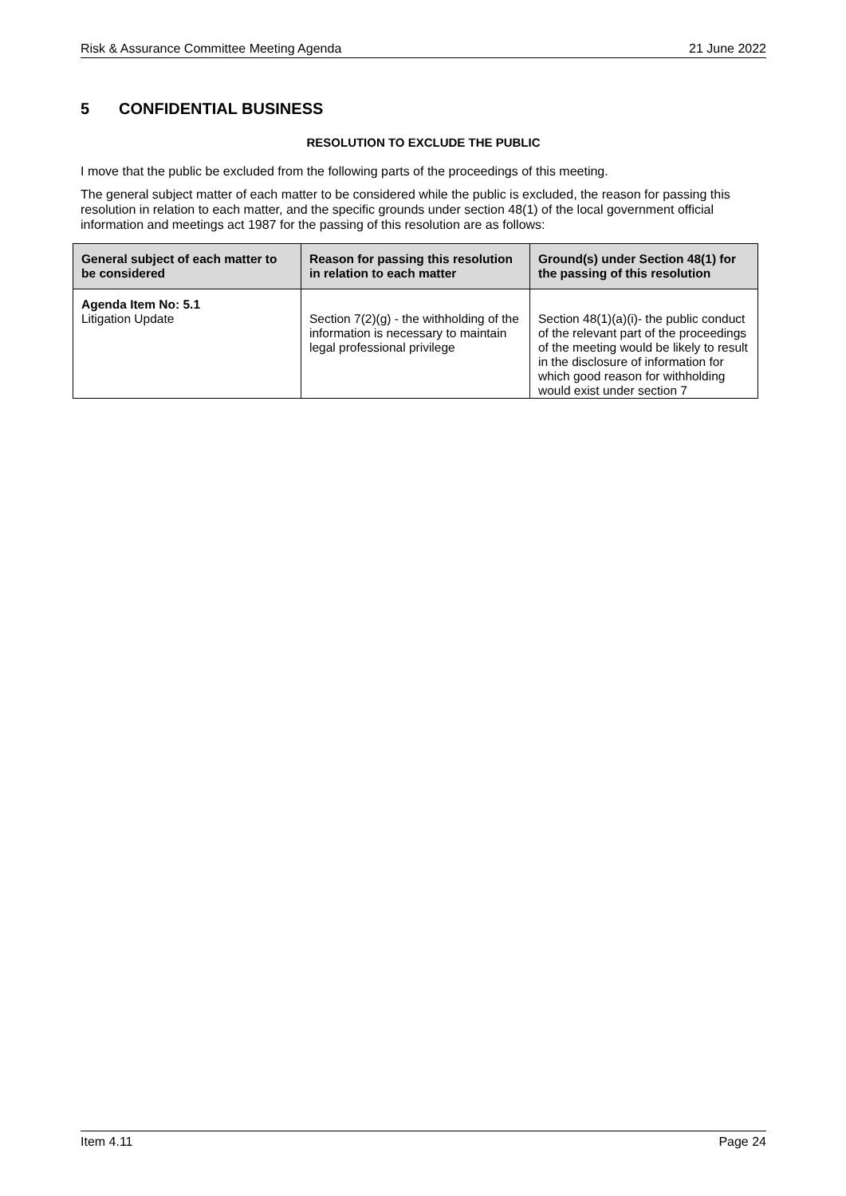Risk & Assurance Committee Meeting Agenda 21 June 2022
5 CONFIDENTIAL BUSINESS
RESOLUTION TO EXCLUDE THE PUBLIC
I move that the public be excluded from the following parts of the proceedings of this meeting.
The general subject matter of each matter to be considered while the public is excluded, the reason for passing this resolution in relation to each matter, and the specific grounds under section 48(1) of the local government official information and meetings act 1987 for the passing of this resolution are as follows:
| General subject of each matter to be considered | Reason for passing this resolution in relation to each matter | Ground(s) under Section 48(1) for the passing of this resolution |
| --- | --- | --- |
| Agenda Item No: 5.1 Litigation Update | Section 7(2)(g) - the withholding of the information is necessary to maintain legal professional privilege | Section 48(1)(a)(i)- the public conduct of the relevant part of the proceedings of the meeting would be likely to result in the disclosure of information for which good reason for withholding would exist under section 7 |
Item 4.11 Page 24